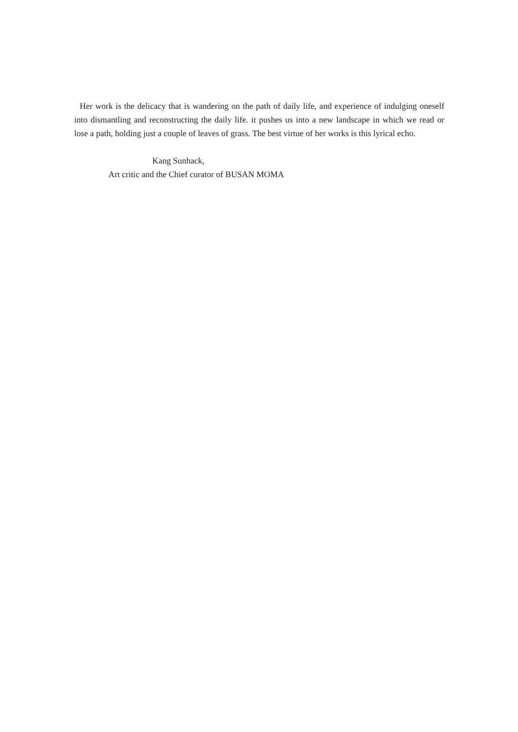Her work is the delicacy that is wandering on the path of daily life, and experience of indulging oneself into dismantling and reconstructing the daily life. it pushes us into a new landscape in which we read or lose a path, holding just a couple of leaves of grass. The best virtue of her works is this lyrical echo.
Kang Sunhack,
Art critic and the Chief curator of BUSAN MOMA